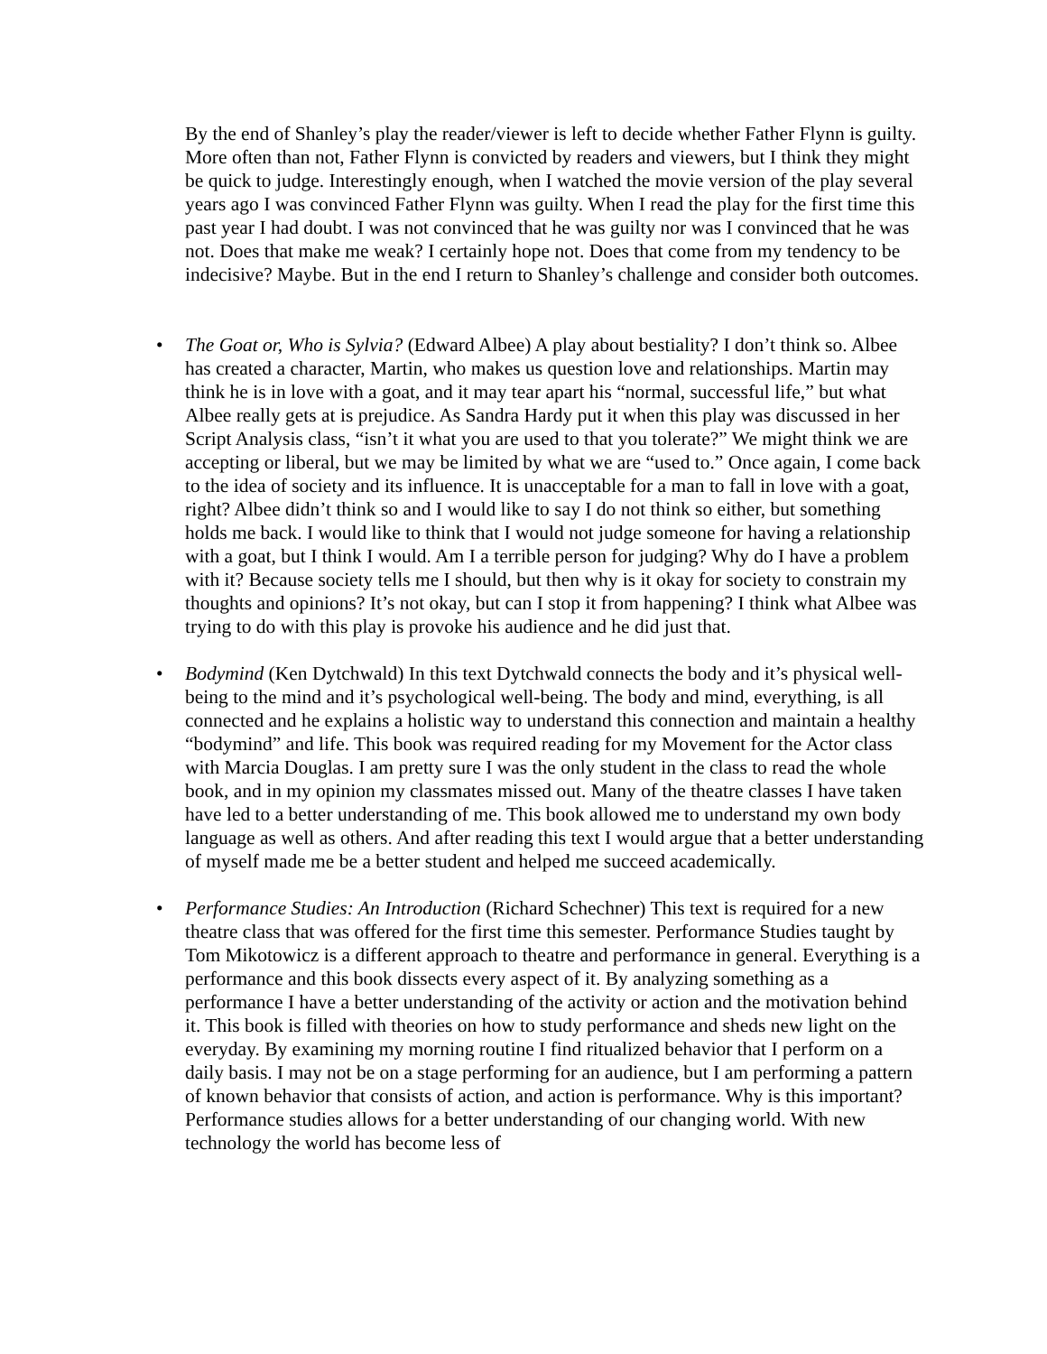By the end of Shanley’s play the reader/viewer is left to decide whether Father Flynn is guilty. More often than not, Father Flynn is convicted by readers and viewers, but I think they might be quick to judge. Interestingly enough, when I watched the movie version of the play several years ago I was convinced Father Flynn was guilty. When I read the play for the first time this past year I had doubt. I was not convinced that he was guilty nor was I convinced that he was not. Does that make me weak? I certainly hope not. Does that come from my tendency to be indecisive? Maybe. But in the end I return to Shanley’s challenge and consider both outcomes.
• The Goat or, Who is Sylvia? (Edward Albee) A play about bestiality? I don’t think so. Albee has created a character, Martin, who makes us question love and relationships. Martin may think he is in love with a goat, and it may tear apart his “normal, successful life,” but what Albee really gets at is prejudice. As Sandra Hardy put it when this play was discussed in her Script Analysis class, “isn’t it what you are used to that you tolerate?” We might think we are accepting or liberal, but we may be limited by what we are “used to.” Once again, I come back to the idea of society and its influence. It is unacceptable for a man to fall in love with a goat, right? Albee didn’t think so and I would like to say I do not think so either, but something holds me back. I would like to think that I would not judge someone for having a relationship with a goat, but I think I would. Am I a terrible person for judging? Why do I have a problem with it? Because society tells me I should, but then why is it okay for society to constrain my thoughts and opinions? It’s not okay, but can I stop it from happening? I think what Albee was trying to do with this play is provoke his audience and he did just that.
• Bodymind (Ken Dytchwald) In this text Dytchwald connects the body and it’s physical well-being to the mind and it’s psychological well-being. The body and mind, everything, is all connected and he explains a holistic way to understand this connection and maintain a healthy “bodymind” and life. This book was required reading for my Movement for the Actor class with Marcia Douglas. I am pretty sure I was the only student in the class to read the whole book, and in my opinion my classmates missed out. Many of the theatre classes I have taken have led to a better understanding of me. This book allowed me to understand my own body language as well as others. And after reading this text I would argue that a better understanding of myself made me be a better student and helped me succeed academically.
• Performance Studies: An Introduction (Richard Schechner) This text is required for a new theatre class that was offered for the first time this semester. Performance Studies taught by Tom Mikotowicz is a different approach to theatre and performance in general. Everything is a performance and this book dissects every aspect of it. By analyzing something as a performance I have a better understanding of the activity or action and the motivation behind it. This book is filled with theories on how to study performance and sheds new light on the everyday. By examining my morning routine I find ritualized behavior that I perform on a daily basis. I may not be on a stage performing for an audience, but I am performing a pattern of known behavior that consists of action, and action is performance. Why is this important? Performance studies allows for a better understanding of our changing world. With new technology the world has become less of